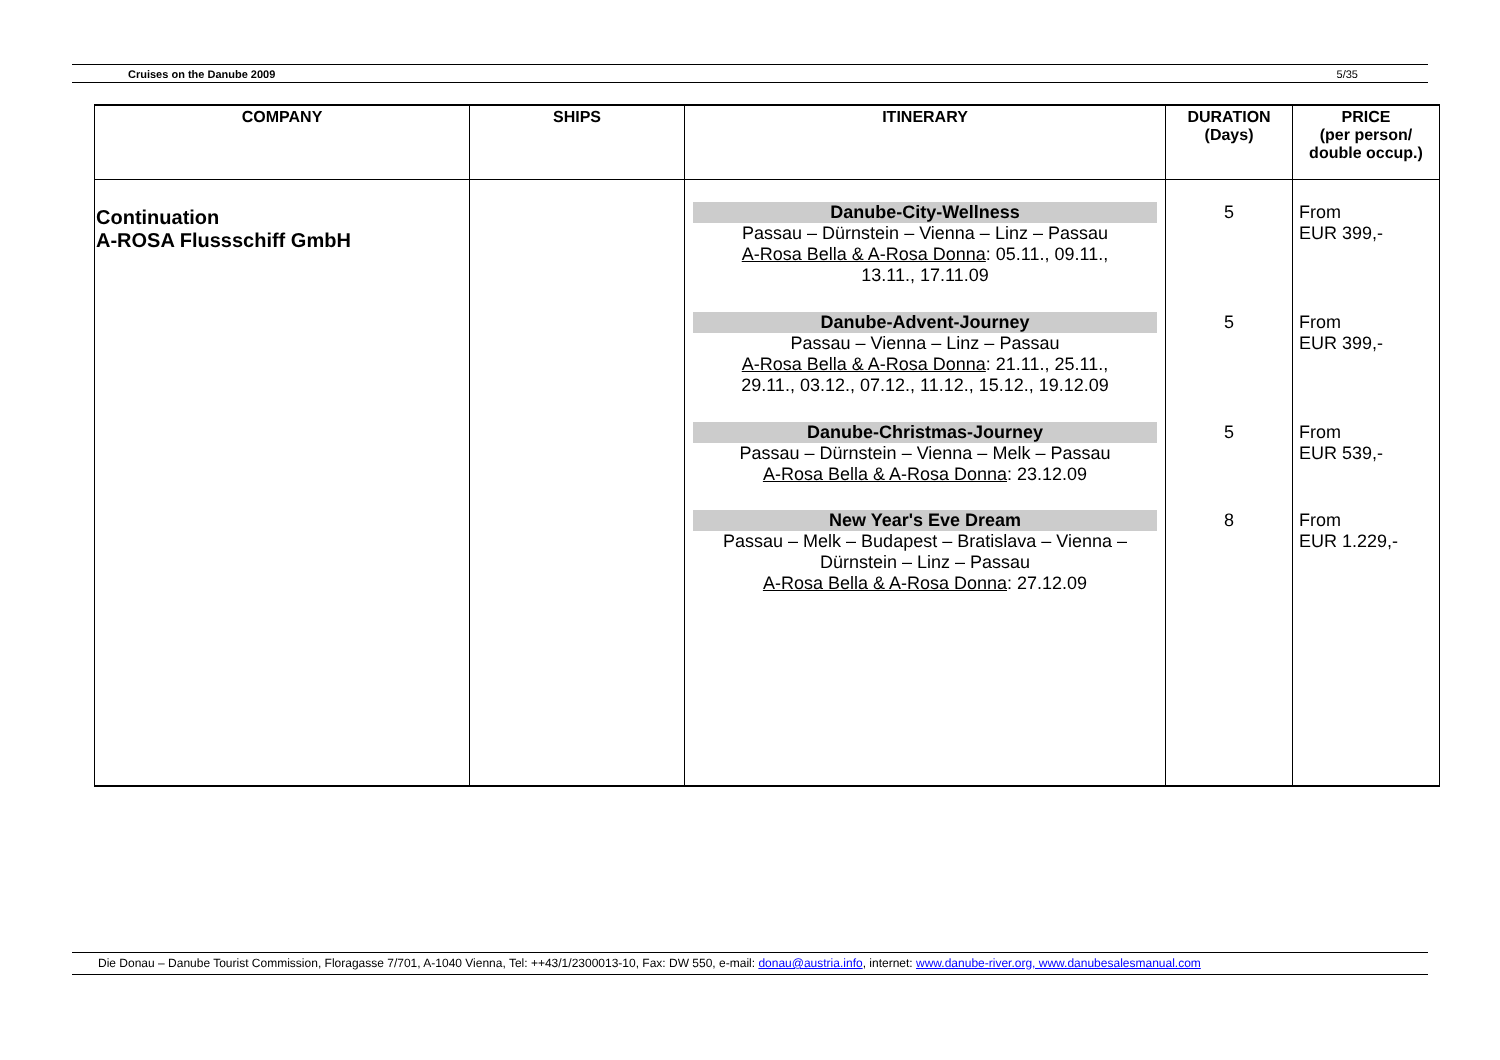Cruises on the Danube 2009 5/35
| COMPANY | SHIPS | ITINERARY | DURATION (Days) | PRICE (per person/ double occup.) |
| --- | --- | --- | --- | --- |
| Continuation A-ROSA Flussschiff GmbH | | Danube-City-Wellness Passau – Dürnstein – Vienna – Linz – Passau A-Rosa Bella & A-Rosa Donna : 05.11., 09.11., 13.11., 17.11.09 Danube-Advent-Journey Passau – Vienna – Linz – Passau A-Rosa Bella & A-Rosa Donna : 21.11., 25.11., 29.11., 03.12., 07.12., 11.12., 15.12., 19.12.09 Danube-Christmas-Journey Passau – Dürnstein – Vienna – Melk – Passau A-Rosa Bella & A-Rosa Donna : 23.12.09 New Year's Eve Dream Passau – Melk – Budapest – Bratislava – Vienna – Dürnstein – Linz – Passau A-Rosa Bella & A-Rosa Donna : 27.12.09 | 5 5 5 8 | From EUR 399,- From EUR 399,- From EUR 539,- From EUR 1.229,- |
Die Donau – Danube Tourist Commission, Floragasse 7/701, A-1040 Vienna, Tel: ++43/1/2300013-10, Fax: DW 550, e-mail: donau@austria.info, internet: www.danube-river.org, www.danubesalesmanual.com